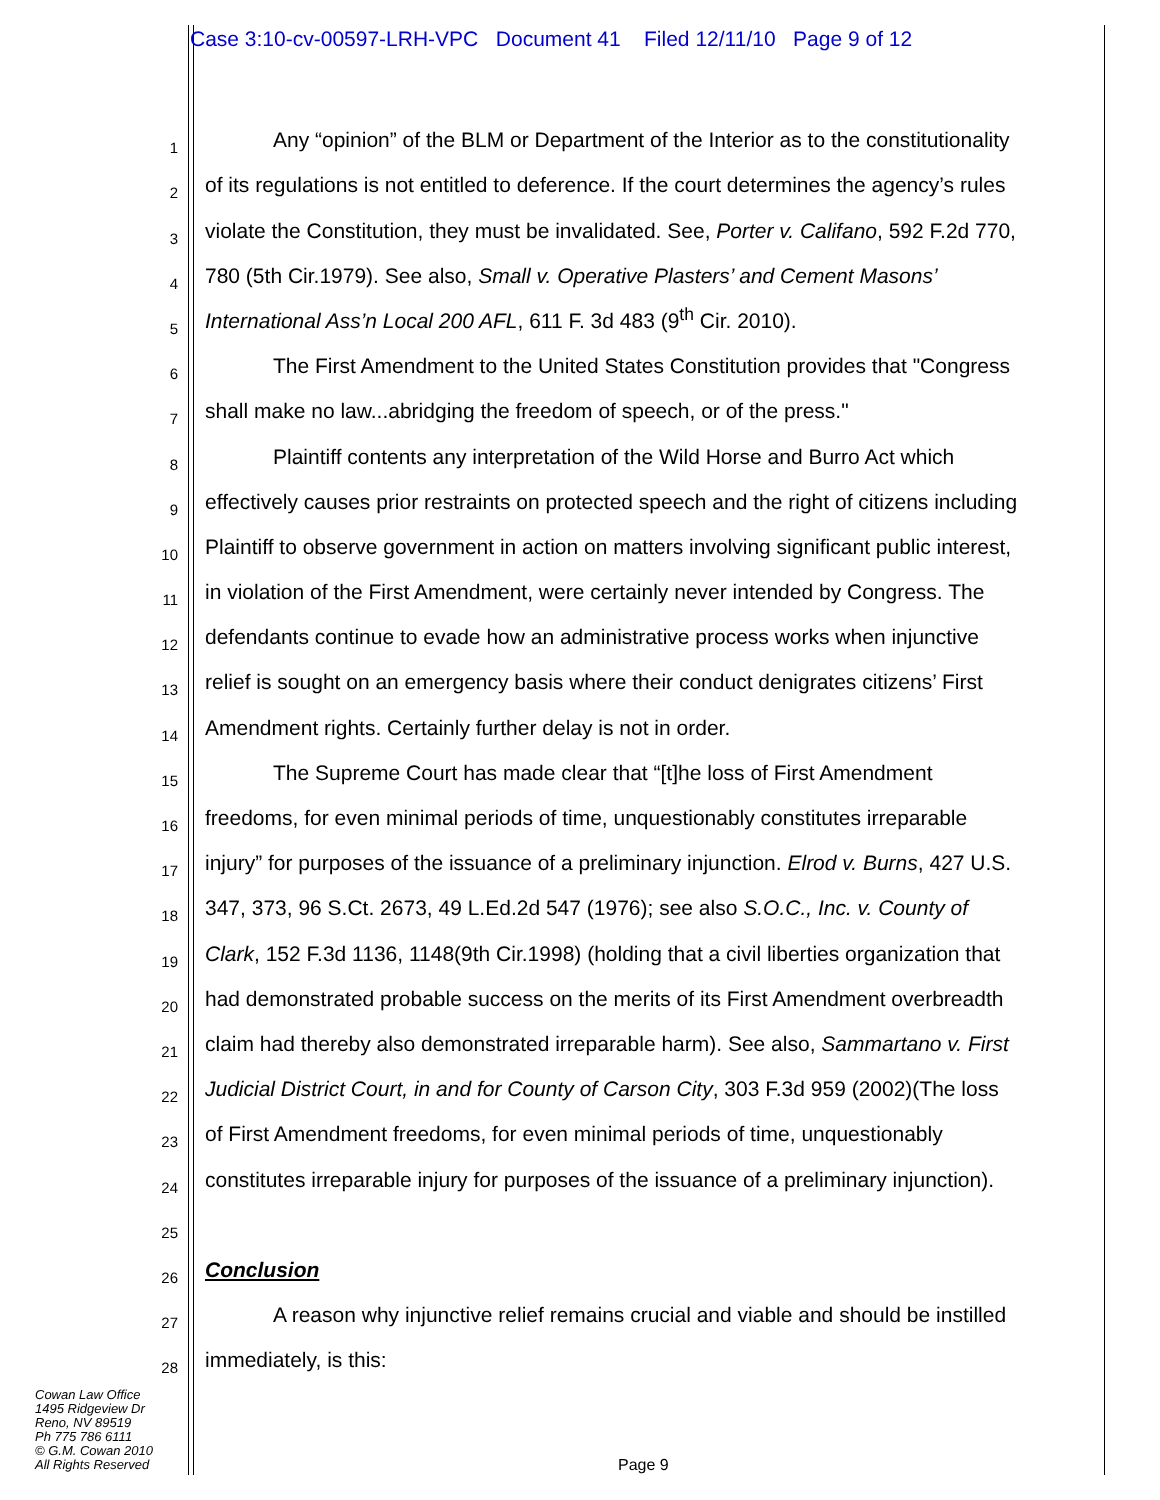Case 3:10-cv-00597-LRH-VPC Document 41 Filed 12/11/10 Page 9 of 12
1 Any “opinion” of the BLM or Department of the Interior as to the constitutionality
2 of its regulations is not entitled to deference. If the court determines the agency’s rules
3 violate the Constitution, they must be invalidated. See, Porter v. Califano, 592 F.2d 770,
4 780 (5th Cir.1979). See also, Small v. Operative Plasters’ and Cement Masons’
5 International Ass’n Local 200 AFL, 611 F. 3d 483 (9<sup>th</sup> Cir. 2010).
6 The First Amendment to the United States Constitution provides that "Congress
7 shall make no law...abridging the freedom of speech, or of the press."
8 Plaintiff contents any interpretation of the Wild Horse and Burro Act which
9 effectively causes prior restraints on protected speech and the right of citizens including
10 Plaintiff to observe government in action on matters involving significant public interest,
11 in violation of the First Amendment, were certainly never intended by Congress. The
12 defendants continue to evade how an administrative process works when injunctive
13 relief is sought on an emergency basis where their conduct denigrates citizens’ First
14 Amendment rights. Certainly further delay is not in order.
15 The Supreme Court has made clear that “[t]he loss of First Amendment
16 freedoms, for even minimal periods of time, unquestionably constitutes irreparable
17 injury” for purposes of the issuance of a preliminary injunction. Elrod v. Burns, 427 U.S.
18 347, 373, 96 S.Ct. 2673, 49 L.Ed.2d 547 (1976); see also S.O.C., Inc. v. County of
19 Clark, 152 F.3d 1136, 1148(9th Cir.1998) (holding that a civil liberties organization that
20 had demonstrated probable success on the merits of its First Amendment overbreadth
21 claim had thereby also demonstrated irreparable harm). See also, Sammartano v. First
22 Judicial District Court, in and for County of Carson City, 303 F.3d 959 (2002)(The loss
23 of First Amendment freedoms, for even minimal periods of time, unquestionably
24 constitutes irreparable injury for purposes of the issuance of a preliminary injunction).
25
26 Conclusion
27 A reason why injunctive relief remains crucial and viable and should be instilled
28 immediately, is this:
Cowan Law Office
1495 Ridgeview Dr
Reno, NV 89519
Ph 775 786 6111
© G.M. Cowan 2010
All Rights Reserved
Page 9